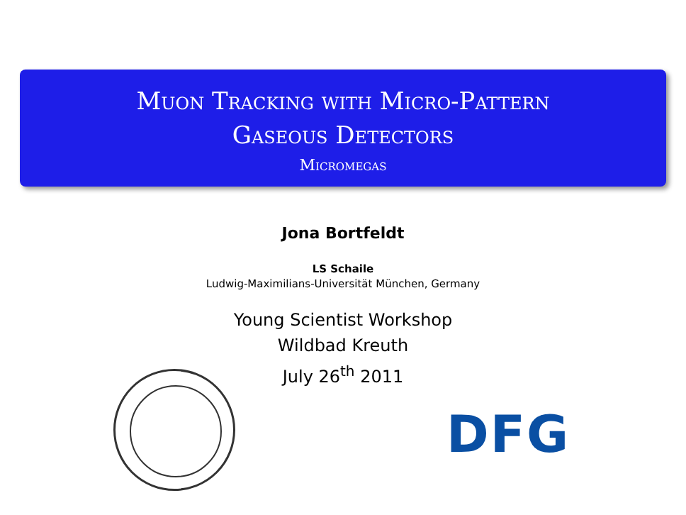Muon Tracking with Micro-Pattern
Gaseous Detectors
Micromegas
Jona Bortfeldt
LS Schaile
Ludwig-Maximilians-Universität München, Germany
Young Scientist Workshop
Wildbad Kreuth
July 26<sup>th</sup> 2011
DFG